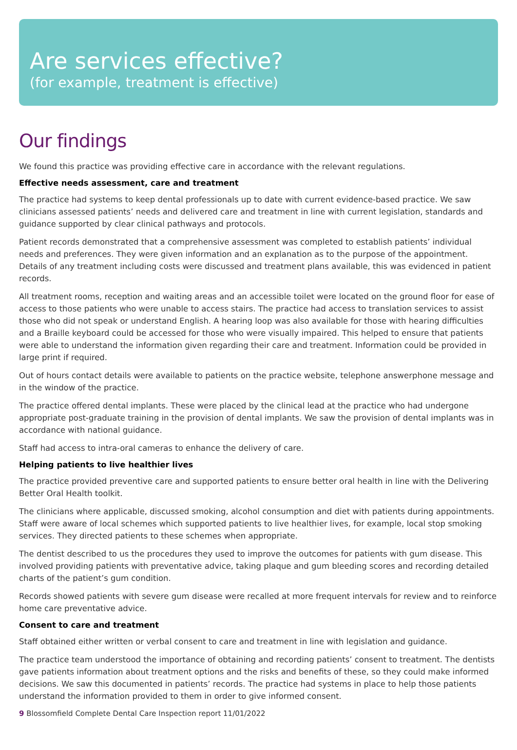Are services effective?
(for example, treatment is effective)
Our findings
We found this practice was providing effective care in accordance with the relevant regulations.
Effective needs assessment, care and treatment
The practice had systems to keep dental professionals up to date with current evidence-based practice. We saw clinicians assessed patients’ needs and delivered care and treatment in line with current legislation, standards and guidance supported by clear clinical pathways and protocols.
Patient records demonstrated that a comprehensive assessment was completed to establish patients’ individual needs and preferences. They were given information and an explanation as to the purpose of the appointment. Details of any treatment including costs were discussed and treatment plans available, this was evidenced in patient records.
All treatment rooms, reception and waiting areas and an accessible toilet were located on the ground floor for ease of access to those patients who were unable to access stairs. The practice had access to translation services to assist those who did not speak or understand English. A hearing loop was also available for those with hearing difficulties and a Braille keyboard could be accessed for those who were visually impaired. This helped to ensure that patients were able to understand the information given regarding their care and treatment. Information could be provided in large print if required.
Out of hours contact details were available to patients on the practice website, telephone answerphone message and in the window of the practice.
The practice offered dental implants. These were placed by the clinical lead at the practice who had undergone appropriate post-graduate training in the provision of dental implants. We saw the provision of dental implants was in accordance with national guidance.
Staff had access to intra-oral cameras to enhance the delivery of care.
Helping patients to live healthier lives
The practice provided preventive care and supported patients to ensure better oral health in line with the Delivering Better Oral Health toolkit.
The clinicians where applicable, discussed smoking, alcohol consumption and diet with patients during appointments. Staff were aware of local schemes which supported patients to live healthier lives, for example, local stop smoking services. They directed patients to these schemes when appropriate.
The dentist described to us the procedures they used to improve the outcomes for patients with gum disease. This involved providing patients with preventative advice, taking plaque and gum bleeding scores and recording detailed charts of the patient’s gum condition.
Records showed patients with severe gum disease were recalled at more frequent intervals for review and to reinforce home care preventative advice.
Consent to care and treatment
Staff obtained either written or verbal consent to care and treatment in line with legislation and guidance.
The practice team understood the importance of obtaining and recording patients’ consent to treatment. The dentists gave patients information about treatment options and the risks and benefits of these, so they could make informed decisions. We saw this documented in patients’ records. The practice had systems in place to help those patients understand the information provided to them in order to give informed consent.
9 Blossomfield Complete Dental Care Inspection report 11/01/2022